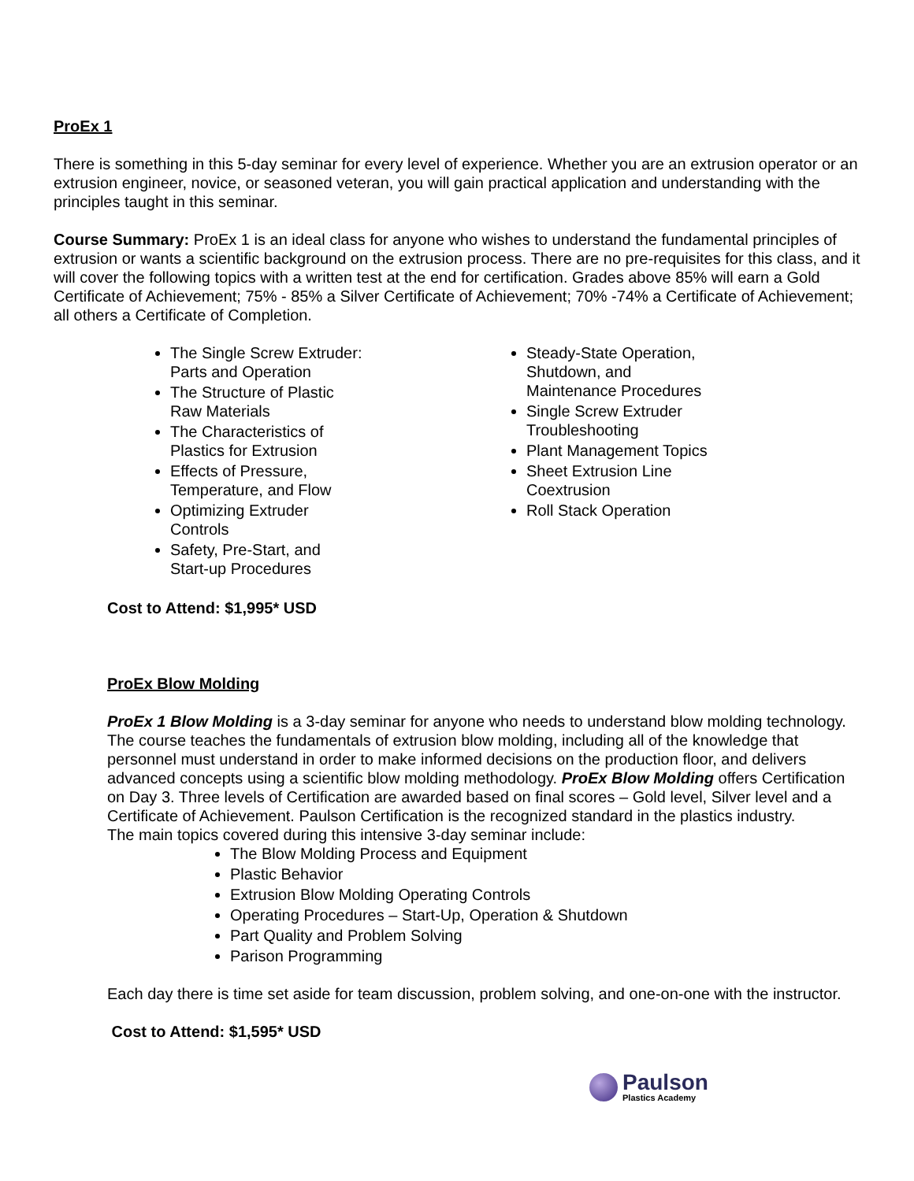ProEx 1
There is something in this 5-day seminar for every level of experience. Whether you are an extrusion operator or an extrusion engineer, novice, or seasoned veteran, you will gain practical application and understanding with the principles taught in this seminar.
Course Summary: ProEx 1 is an ideal class for anyone who wishes to understand the fundamental principles of extrusion or wants a scientific background on the extrusion process. There are no pre-requisites for this class, and it will cover the following topics with a written test at the end for certification. Grades above 85% will earn a Gold Certificate of Achievement; 75% - 85% a Silver Certificate of Achievement; 70% -74% a Certificate of Achievement; all others a Certificate of Completion.
The Single Screw Extruder: Parts and Operation
The Structure of Plastic Raw Materials
The Characteristics of Plastics for Extrusion
Effects of Pressure, Temperature, and Flow
Optimizing Extruder Controls
Safety, Pre-Start, and Start-up Procedures
Steady-State Operation, Shutdown, and Maintenance Procedures
Single Screw Extruder Troubleshooting
Plant Management Topics
Sheet Extrusion Line Coextrusion
Roll Stack Operation
Cost to Attend: $1,995* USD
ProEx Blow Molding
ProEx 1 Blow Molding is a 3-day seminar for anyone who needs to understand blow molding technology. The course teaches the fundamentals of extrusion blow molding, including all of the knowledge that personnel must understand in order to make informed decisions on the production floor, and delivers advanced concepts using a scientific blow molding methodology. ProEx Blow Molding offers Certification on Day 3. Three levels of Certification are awarded based on final scores – Gold level, Silver level and a Certificate of Achievement. Paulson Certification is the recognized standard in the plastics industry.
The main topics covered during this intensive 3-day seminar include:
The Blow Molding Process and Equipment
Plastic Behavior
Extrusion Blow Molding Operating Controls
Operating Procedures – Start-Up, Operation & Shutdown
Part Quality and Problem Solving
Parison Programming
Each day there is time set aside for team discussion, problem solving, and one-on-one with the instructor.
Cost to Attend: $1,595* USD
Paulson
Plastics Academy